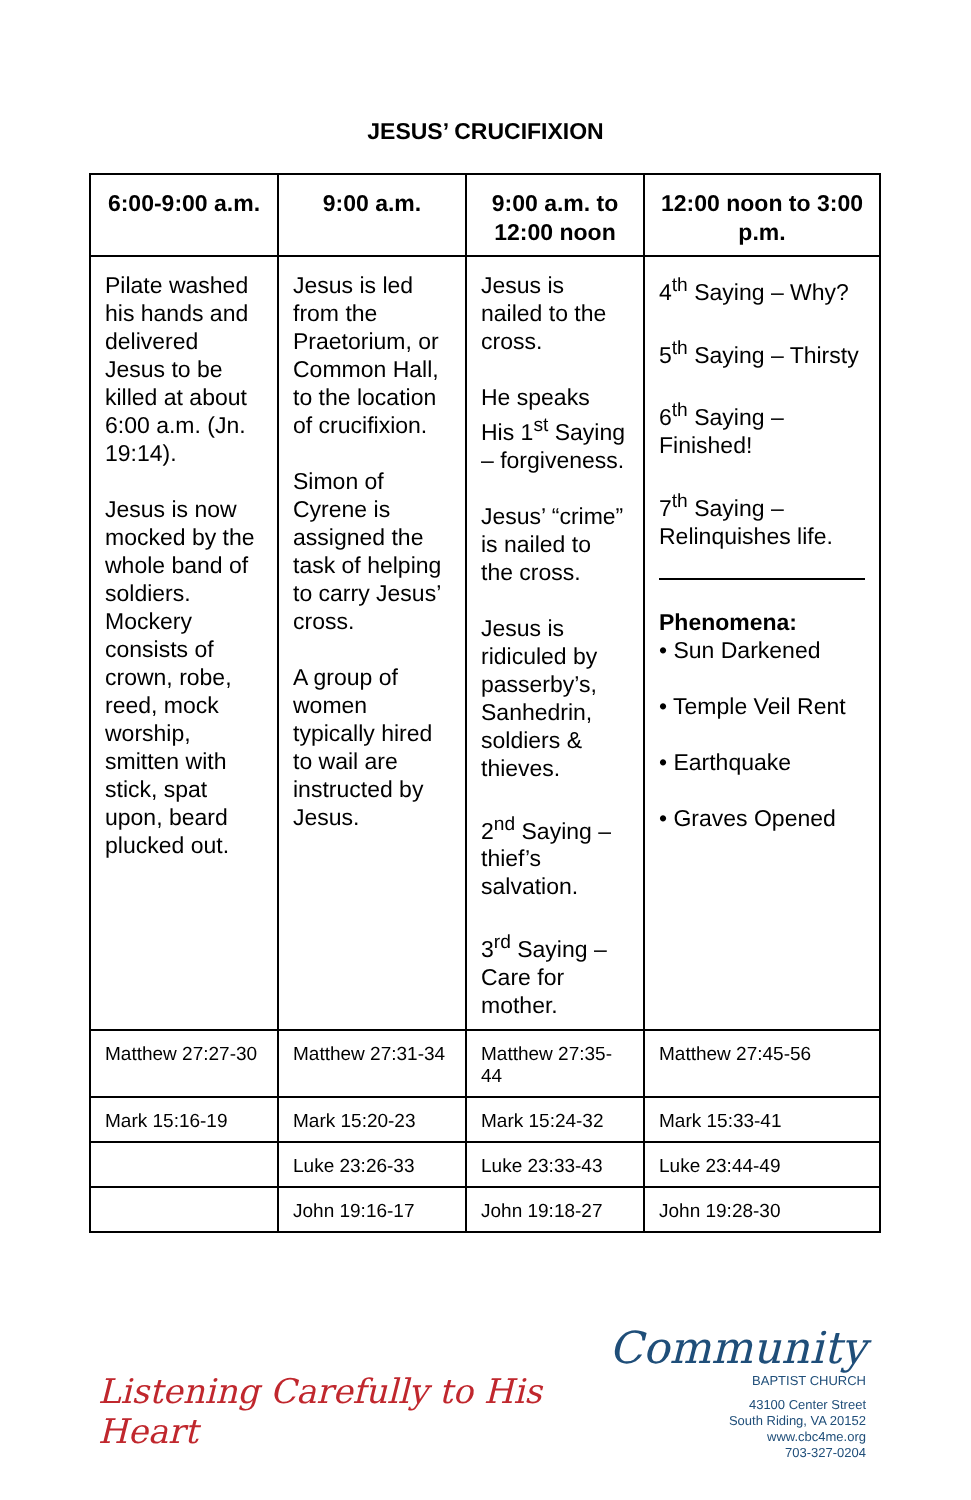JESUS’ CRUCIFIXION
| 6:00-9:00 a.m. | 9:00 a.m. | 9:00 a.m. to 12:00 noon | 12:00 noon to 3:00 p.m. |
| --- | --- | --- | --- |
| Pilate washed his hands and delivered Jesus to be killed at about 6:00 a.m. (Jn. 19:14). Jesus is now mocked by the whole band of soldiers. Mockery consists of crown, robe, reed, mock worship, smitten with stick, spat upon, beard plucked out. | Jesus is led from the Praetorium, or Common Hall, to the location of crucifixion. Simon of Cyrene is assigned the task of helping to carry Jesus’ cross. A group of women typically hired to wail are instructed by Jesus. | Jesus is nailed to the cross. He speaks His 1<sup>st</sup> Saying – forgiveness. Jesus’ “crime” is nailed to the cross. Jesus is ridiculed by passerby’s, Sanhedrin, soldiers & thieves. 2<sup>nd</sup> Saying – thief’s salvation. 3<sup>rd</sup> Saying – Care for mother. | 4<sup>th</sup> Saying – Why? 5<sup>th</sup> Saying – Thirsty 6<sup>th</sup> Saying – Finished! 7<sup>th</sup> Saying – Relinquishes life. Phenomena: • Sun Darkened • Temple Veil Rent • Earthquake • Graves Opened |
| Matthew 27:27-30 | Matthew 27:31-34 | Matthew 27:35-44 | Matthew 27:45-56 |
| Mark 15:16-19 | Mark 15:20-23 | Mark 15:24-32 | Mark 15:33-41 |
| | Luke 23:26-33 | Luke 23:33-43 | Luke 23:44-49 |
| | John 19:16-17 | John 19:18-27 | John 19:28-30 |
Listening Carefully to His Heart
Community
BAPTIST CHURCH
43100 Center Street
South Riding, VA 20152
www.cbc4me.org
703-327-0204